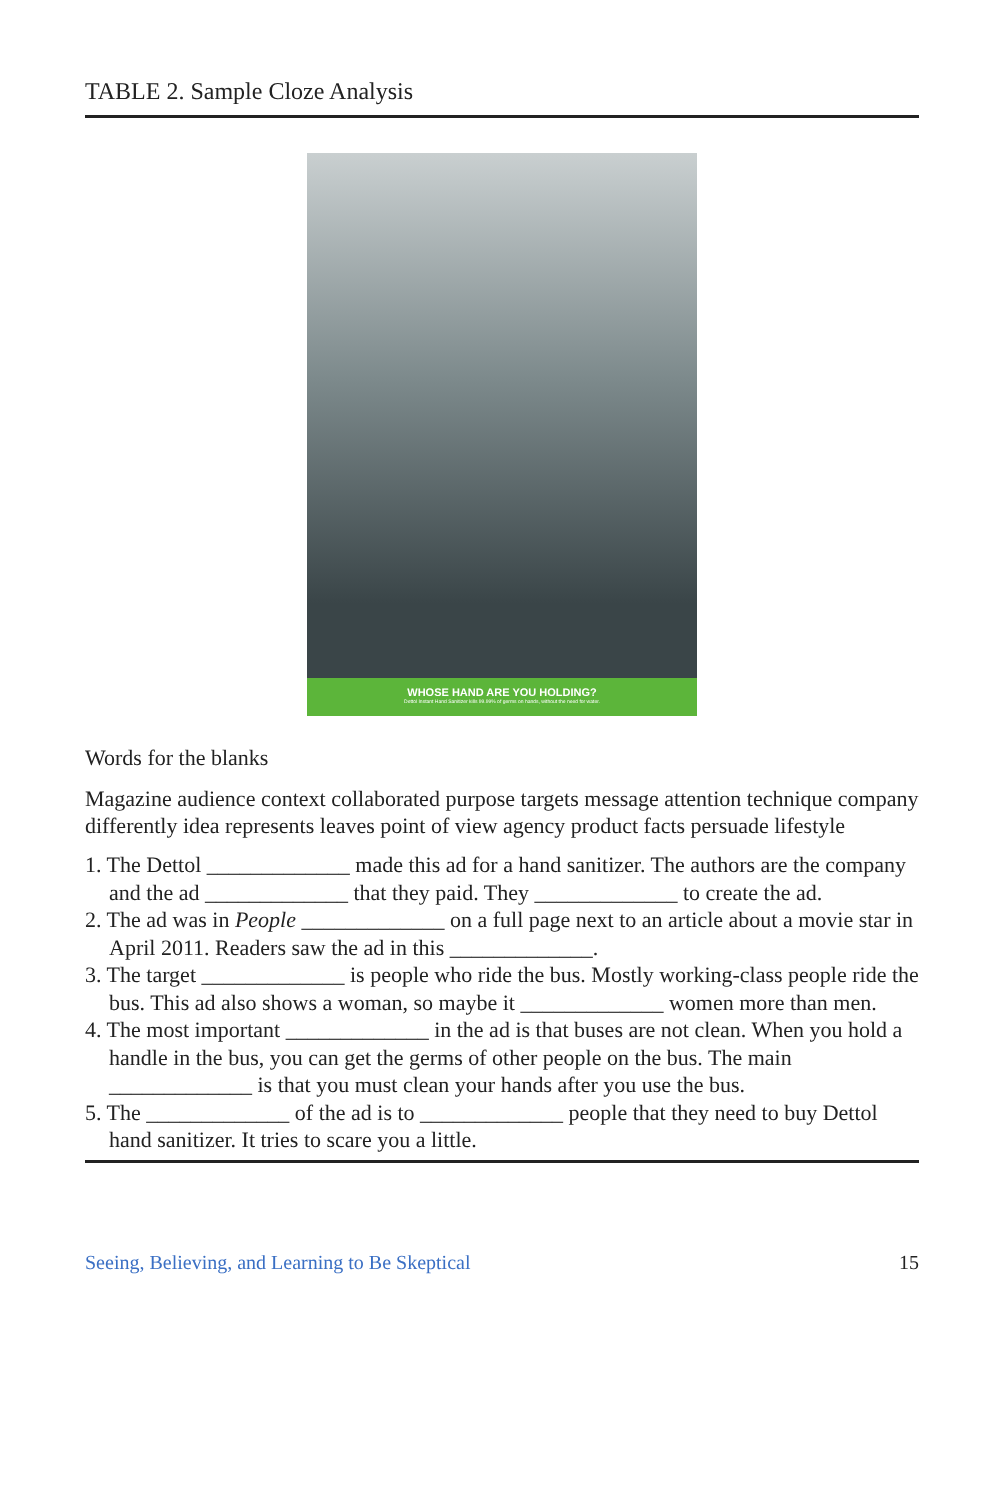TABLE 2. Sample Cloze Analysis
WHOSE HAND ARE YOU HOLDING?
Dettol Instant Hand Sanitizer kills 99.99% of germs on hands, without the need for water.
Words for the blanks
Magazine audience context collaborated purpose targets message attention technique company differently idea represents leaves point of view agency product facts persuade lifestyle
1. The Dettol _____________ made this ad for a hand sanitizer. The authors are the company and the ad _____________ that they paid. They _____________ to create the ad.
2. The ad was in People _____________ on a full page next to an article about a movie star in April 2011. Readers saw the ad in this _____________.
3. The target _____________ is people who ride the bus. Mostly working-class people ride the bus. This ad also shows a woman, so maybe it _____________ women more than men.
4. The most important _____________ in the ad is that buses are not clean. When you hold a handle in the bus, you can get the germs of other people on the bus. The main _____________ is that you must clean your hands after you use the bus.
5. The _____________ of the ad is to _____________ people that they need to buy Dettol hand sanitizer. It tries to scare you a little.
Seeing, Believing, and Learning to Be Skeptical 15